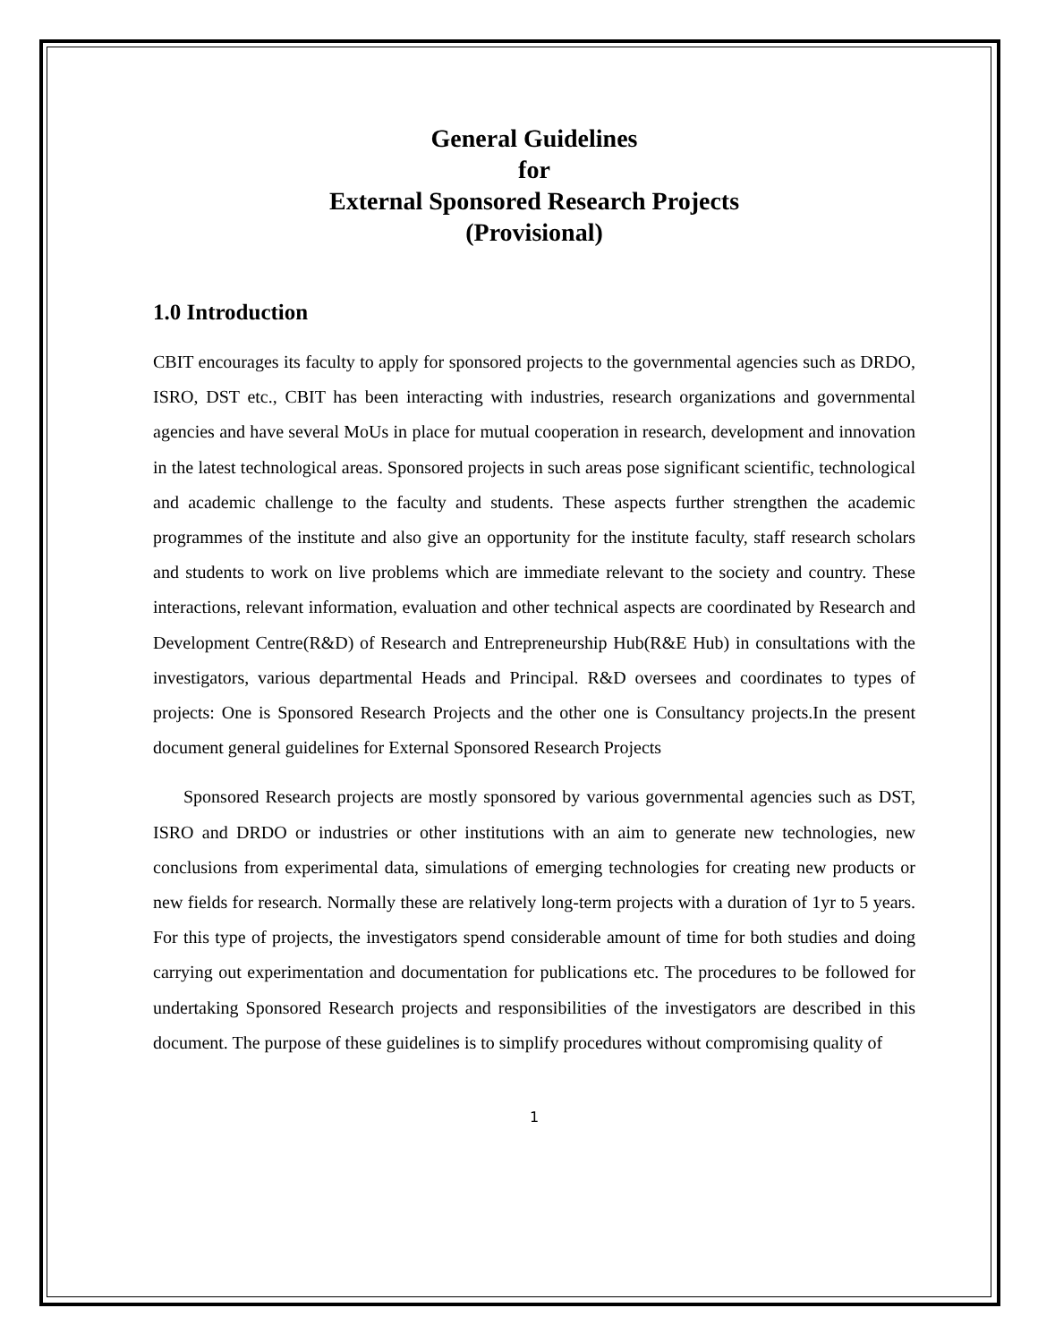General Guidelines
for
External Sponsored Research Projects
(Provisional)
1.0 Introduction
CBIT encourages its faculty to apply for sponsored projects to the governmental agencies such as DRDO, ISRO, DST etc., CBIT has been interacting with industries, research organizations and governmental agencies and have several MoUs in place for mutual cooperation in research, development and innovation in the latest technological areas. Sponsored projects in such areas pose significant scientific, technological and academic challenge to the faculty and students. These aspects further strengthen the academic programmes of the institute and also give an opportunity for the institute faculty, staff research scholars and students to work on live problems which are immediate relevant to the society and country. These interactions, relevant information, evaluation and other technical aspects are coordinated by Research and Development Centre(R&D) of Research and Entrepreneurship Hub(R&E Hub) in consultations with the investigators, various departmental Heads and Principal. R&D oversees and coordinates to types of projects: One is Sponsored Research Projects and the other one is Consultancy projects.In the present document general guidelines for External Sponsored Research Projects
Sponsored Research projects are mostly sponsored by various governmental agencies such as DST, ISRO and DRDO or industries or other institutions with an aim to generate new technologies, new conclusions from experimental data, simulations of emerging technologies for creating new products or new fields for research. Normally these are relatively long-term projects with a duration of 1yr to 5 years. For this type of projects, the investigators spend considerable amount of time for both studies and doing carrying out experimentation and documentation for publications etc. The procedures to be followed for undertaking Sponsored Research projects and responsibilities of the investigators are described in this document. The purpose of these guidelines is to simplify procedures without compromising quality of
1